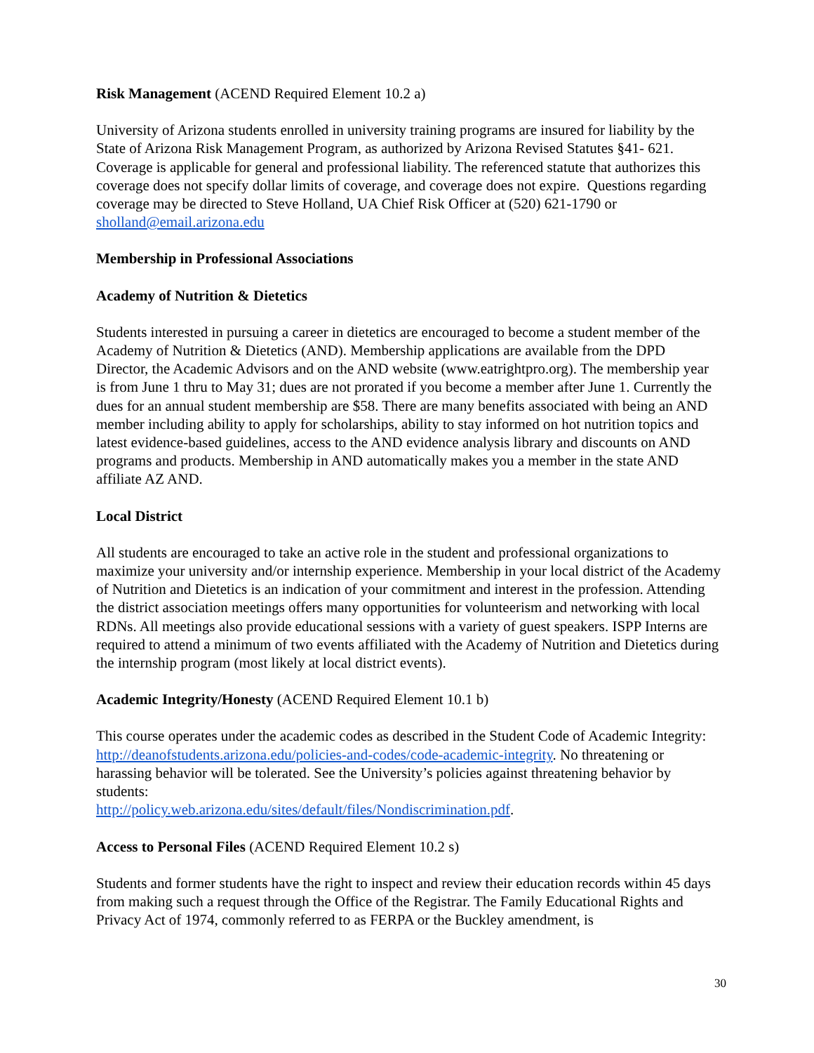Risk Management (ACEND Required Element 10.2 a)
University of Arizona students enrolled in university training programs are insured for liability by the State of Arizona Risk Management Program, as authorized by Arizona Revised Statutes §41- 621. Coverage is applicable for general and professional liability. The referenced statute that authorizes this coverage does not specify dollar limits of coverage, and coverage does not expire. Questions regarding coverage may be directed to Steve Holland, UA Chief Risk Officer at (520) 621-1790 or sholland@email.arizona.edu
Membership in Professional Associations
Academy of Nutrition & Dietetics
Students interested in pursuing a career in dietetics are encouraged to become a student member of the Academy of Nutrition & Dietetics (AND). Membership applications are available from the DPD Director, the Academic Advisors and on the AND website (www.eatrightpro.org). The membership year is from June 1 thru to May 31; dues are not prorated if you become a member after June 1. Currently the dues for an annual student membership are $58. There are many benefits associated with being an AND member including ability to apply for scholarships, ability to stay informed on hot nutrition topics and latest evidence-based guidelines, access to the AND evidence analysis library and discounts on AND programs and products. Membership in AND automatically makes you a member in the state AND affiliate AZ AND.
Local District
All students are encouraged to take an active role in the student and professional organizations to maximize your university and/or internship experience. Membership in your local district of the Academy of Nutrition and Dietetics is an indication of your commitment and interest in the profession. Attending the district association meetings offers many opportunities for volunteerism and networking with local RDNs. All meetings also provide educational sessions with a variety of guest speakers. ISPP Interns are required to attend a minimum of two events affiliated with the Academy of Nutrition and Dietetics during the internship program (most likely at local district events).
Academic Integrity/Honesty (ACEND Required Element 10.1 b)
This course operates under the academic codes as described in the Student Code of Academic Integrity: http://deanofstudents.arizona.edu/policies-and-codes/code-academic-integrity. No threatening or harassing behavior will be tolerated. See the University’s policies against threatening behavior by students:
http://policy.web.arizona.edu/sites/default/files/Nondiscrimination.pdf.
Access to Personal Files (ACEND Required Element 10.2 s)
Students and former students have the right to inspect and review their education records within 45 days from making such a request through the Office of the Registrar. The Family Educational Rights and Privacy Act of 1974, commonly referred to as FERPA or the Buckley amendment, is
30